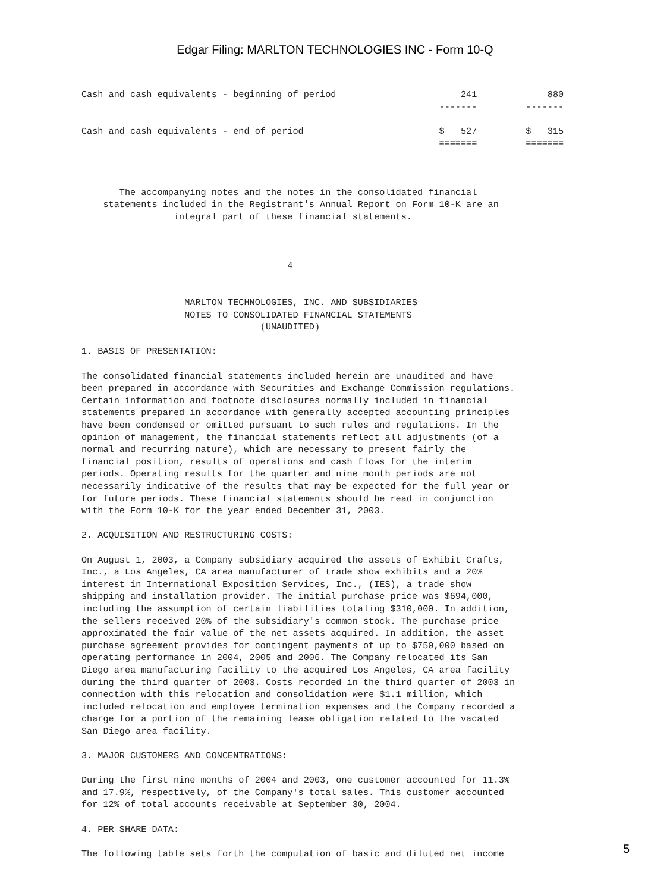Edgar Filing: MARLTON TECHNOLOGIES INC - Form 10-Q
Cash and cash equivalents - beginning of period                       241             880
                                                                  -------         -------

Cash and cash equivalents - end of period                         $   527         $   315
                                                                  =======         =======



       The accompanying notes and the notes in the consolidated financial
    statements included in the Registrant's Annual Report on Form 10-K are an
                 integral part of these financial statements.



                                      4


                   MARLTON TECHNOLOGIES, INC. AND SUBSIDIARIES
                   NOTES TO CONSOLIDATED FINANCIAL STATEMENTS
                                 (UNAUDITED)

1. BASIS OF PRESENTATION:

The consolidated financial statements included herein are unaudited and have
been prepared in accordance with Securities and Exchange Commission regulations.
Certain information and footnote disclosures normally included in financial
statements prepared in accordance with generally accepted accounting principles
have been condensed or omitted pursuant to such rules and regulations. In the
opinion of management, the financial statements reflect all adjustments (of a
normal and recurring nature), which are necessary to present fairly the
financial position, results of operations and cash flows for the interim
periods. Operating results for the quarter and nine month periods are not
necessarily indicative of the results that may be expected for the full year or
for future periods. These financial statements should be read in conjunction
with the Form 10-K for the year ended December 31, 2003.

2. ACQUISITION AND RESTRUCTURING COSTS:

On August 1, 2003, a Company subsidiary acquired the assets of Exhibit Crafts,
Inc., a Los Angeles, CA area manufacturer of trade show exhibits and a 20%
interest in International Exposition Services, Inc., (IES), a trade show
shipping and installation provider. The initial purchase price was $694,000,
including the assumption of certain liabilities totaling $310,000. In addition,
the sellers received 20% of the subsidiary's common stock. The purchase price
approximated the fair value of the net assets acquired. In addition, the asset
purchase agreement provides for contingent payments of up to $750,000 based on
operating performance in 2004, 2005 and 2006. The Company relocated its San
Diego area manufacturing facility to the acquired Los Angeles, CA area facility
during the third quarter of 2003. Costs recorded in the third quarter of 2003 in
connection with this relocation and consolidation were $1.1 million, which
included relocation and employee termination expenses and the Company recorded a
charge for a portion of the remaining lease obligation related to the vacated
San Diego area facility.

3. MAJOR CUSTOMERS AND CONCENTRATIONS:

During the first nine months of 2004 and 2003, one customer accounted for 11.3%
and 17.9%, respectively, of the Company's total sales. This customer accounted
for 12% of total accounts receivable at September 30, 2004.

4. PER SHARE DATA:

The following table sets forth the computation of basic and diluted net income
5